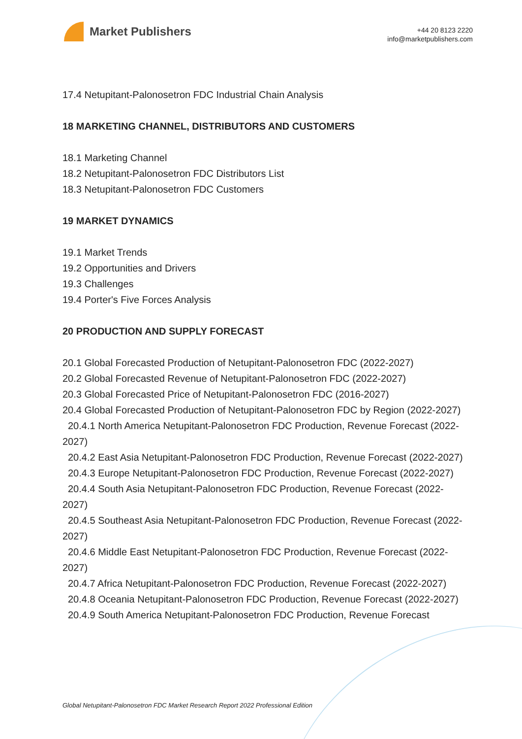Market Publishers
+44 20 8123 2220
info@marketpublishers.com
17.4 Netupitant-Palonosetron FDC Industrial Chain Analysis
18 MARKETING CHANNEL, DISTRIBUTORS AND CUSTOMERS
18.1 Marketing Channel
18.2 Netupitant-Palonosetron FDC Distributors List
18.3 Netupitant-Palonosetron FDC Customers
19 MARKET DYNAMICS
19.1 Market Trends
19.2 Opportunities and Drivers
19.3 Challenges
19.4 Porter's Five Forces Analysis
20 PRODUCTION AND SUPPLY FORECAST
20.1 Global Forecasted Production of Netupitant-Palonosetron FDC (2022-2027)
20.2 Global Forecasted Revenue of Netupitant-Palonosetron FDC (2022-2027)
20.3 Global Forecasted Price of Netupitant-Palonosetron FDC (2016-2027)
20.4 Global Forecasted Production of Netupitant-Palonosetron FDC by Region (2022-2027)
20.4.1 North America Netupitant-Palonosetron FDC Production, Revenue Forecast (2022-2027)
20.4.2 East Asia Netupitant-Palonosetron FDC Production, Revenue Forecast (2022-2027)
20.4.3 Europe Netupitant-Palonosetron FDC Production, Revenue Forecast (2022-2027)
20.4.4 South Asia Netupitant-Palonosetron FDC Production, Revenue Forecast (2022-2027)
20.4.5 Southeast Asia Netupitant-Palonosetron FDC Production, Revenue Forecast (2022-2027)
20.4.6 Middle East Netupitant-Palonosetron FDC Production, Revenue Forecast (2022-2027)
20.4.7 Africa Netupitant-Palonosetron FDC Production, Revenue Forecast (2022-2027)
20.4.8 Oceania Netupitant-Palonosetron FDC Production, Revenue Forecast (2022-2027)
20.4.9 South America Netupitant-Palonosetron FDC Production, Revenue Forecast
Global Netupitant-Palonosetron FDC Market Research Report 2022 Professional Edition